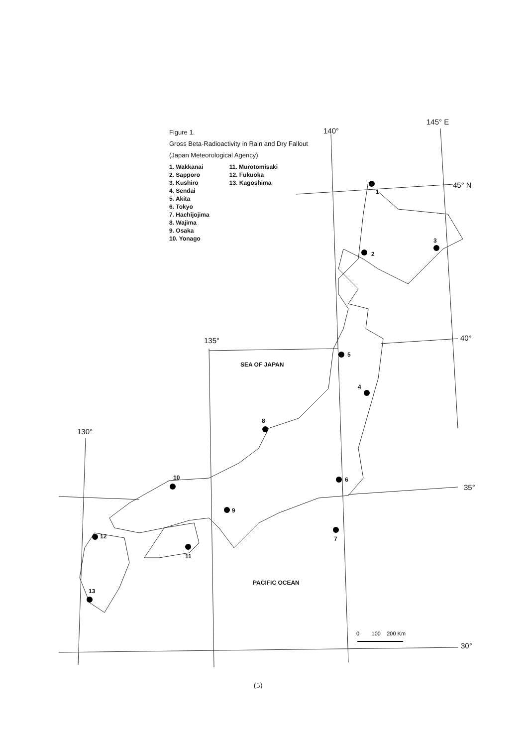Figure 1.
Gross Beta-Radioactivity in Rain and Dry Fallout
(Japan Meteorological Agency)
1. Wakkanai
2. Sapporo
3. Kushiro
4. Sendai
5. Akita
6. Tokyo
7. Hachijojima
8. Wajima
9. Osaka
10. Yonago
11. Murotomisaki
12. Fukuoka
13. Kagoshima
145° E
140°
45° N
40° 135°
130°
35°
30°
SEA OF JAPAN
PACIFIC OCEAN
1
2
3
4
5
6
7
8
9
10
11
12
13
0 100 200 Km
(5)